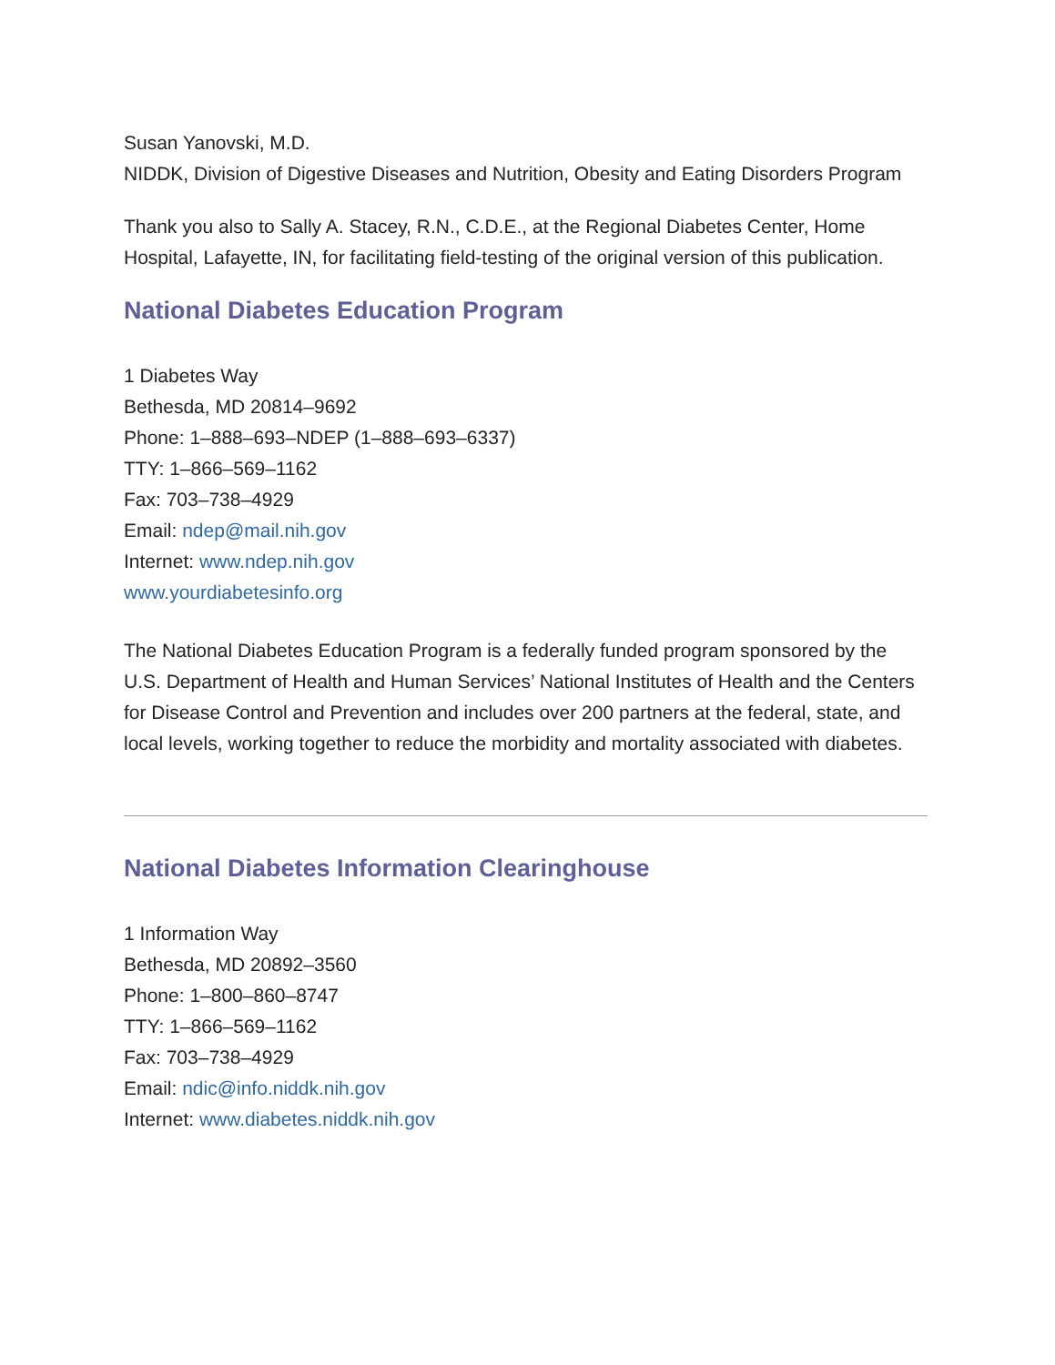Susan Yanovski, M.D.
NIDDK, Division of Digestive Diseases and Nutrition, Obesity and Eating Disorders Program
Thank you also to Sally A. Stacey, R.N., C.D.E., at the Regional Diabetes Center, Home Hospital, Lafayette, IN, for facilitating field-testing of the original version of this publication.
National Diabetes Education Program
1 Diabetes Way
Bethesda, MD 20814–9692
Phone: 1–888–693–NDEP (1–888–693–6337)
TTY: 1–866–569–1162
Fax: 703–738–4929
Email: ndep@mail.nih.gov
Internet: www.ndep.nih.gov
www.yourdiabetesinfo.org
The National Diabetes Education Program is a federally funded program sponsored by the U.S. Department of Health and Human Services’ National Institutes of Health and the Centers for Disease Control and Prevention and includes over 200 partners at the federal, state, and local levels, working together to reduce the morbidity and mortality associated with diabetes.
National Diabetes Information Clearinghouse
1 Information Way
Bethesda, MD 20892–3560
Phone: 1–800–860–8747
TTY: 1–866–569–1162
Fax: 703–738–4929
Email: ndic@info.niddk.nih.gov
Internet: www.diabetes.niddk.nih.gov